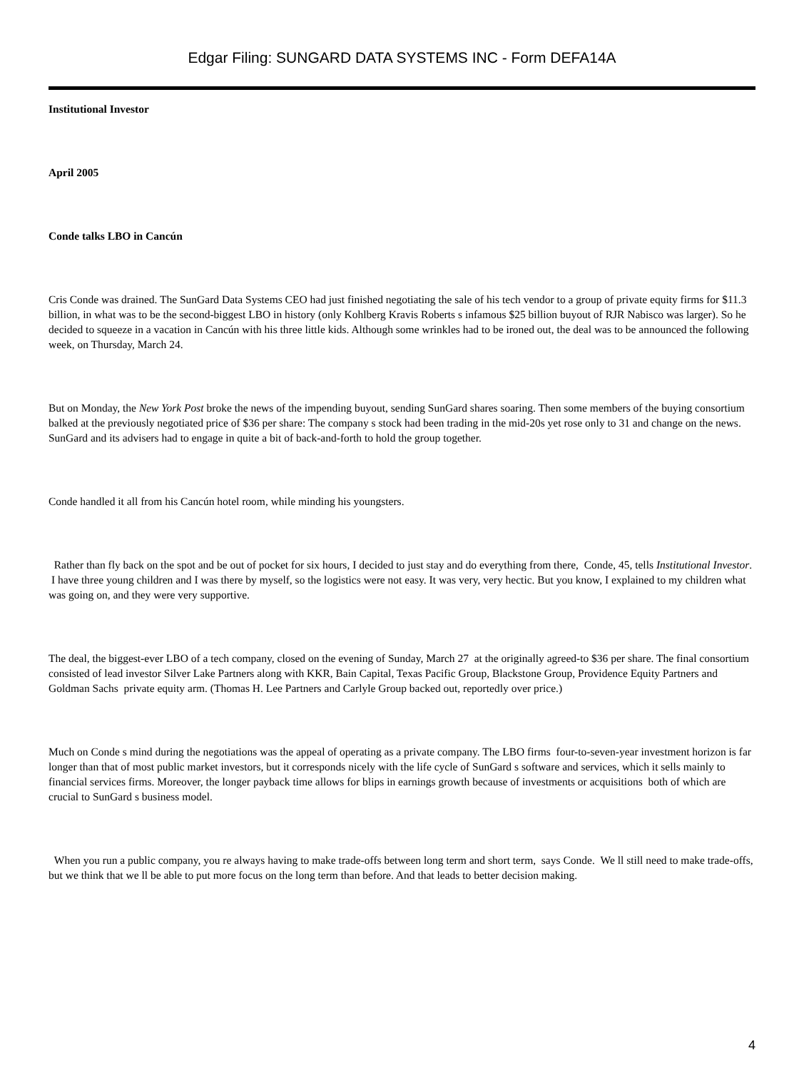Edgar Filing: SUNGARD DATA SYSTEMS INC - Form DEFA14A
Institutional Investor
April 2005
Conde talks LBO in Cancún
Cris Conde was drained. The SunGard Data Systems CEO had just finished negotiating the sale of his tech vendor to a group of private equity firms for $11.3 billion, in what was to be the second-biggest LBO in history (only Kohlberg Kravis Roberts s infamous $25 billion buyout of RJR Nabisco was larger). So he decided to squeeze in a vacation in Cancún with his three little kids. Although some wrinkles had to be ironed out, the deal was to be announced the following week, on Thursday, March 24.
But on Monday, the New York Post broke the news of the impending buyout, sending SunGard shares soaring. Then some members of the buying consortium balked at the previously negotiated price of $36 per share: The company s stock had been trading in the mid-20s yet rose only to 31 and change on the news. SunGard and its advisers had to engage in quite a bit of back-and-forth to hold the group together.
Conde handled it all from his Cancún hotel room, while minding his youngsters.
Rather than fly back on the spot and be out of pocket for six hours, I decided to just stay and do everything from there, Conde, 45, tells Institutional Investor. I have three young children and I was there by myself, so the logistics were not easy. It was very, very hectic. But you know, I explained to my children what was going on, and they were very supportive.
The deal, the biggest-ever LBO of a tech company, closed on the evening of Sunday, March 27 at the originally agreed-to $36 per share. The final consortium consisted of lead investor Silver Lake Partners along with KKR, Bain Capital, Texas Pacific Group, Blackstone Group, Providence Equity Partners and Goldman Sachs private equity arm. (Thomas H. Lee Partners and Carlyle Group backed out, reportedly over price.)
Much on Conde s mind during the negotiations was the appeal of operating as a private company. The LBO firms four-to-seven-year investment horizon is far longer than that of most public market investors, but it corresponds nicely with the life cycle of SunGard s software and services, which it sells mainly to financial services firms. Moreover, the longer payback time allows for blips in earnings growth because of investments or acquisitions both of which are crucial to SunGard s business model.
When you run a public company, you re always having to make trade-offs between long term and short term, says Conde. We ll still need to make trade-offs, but we think that we ll be able to put more focus on the long term than before. And that leads to better decision making.
4